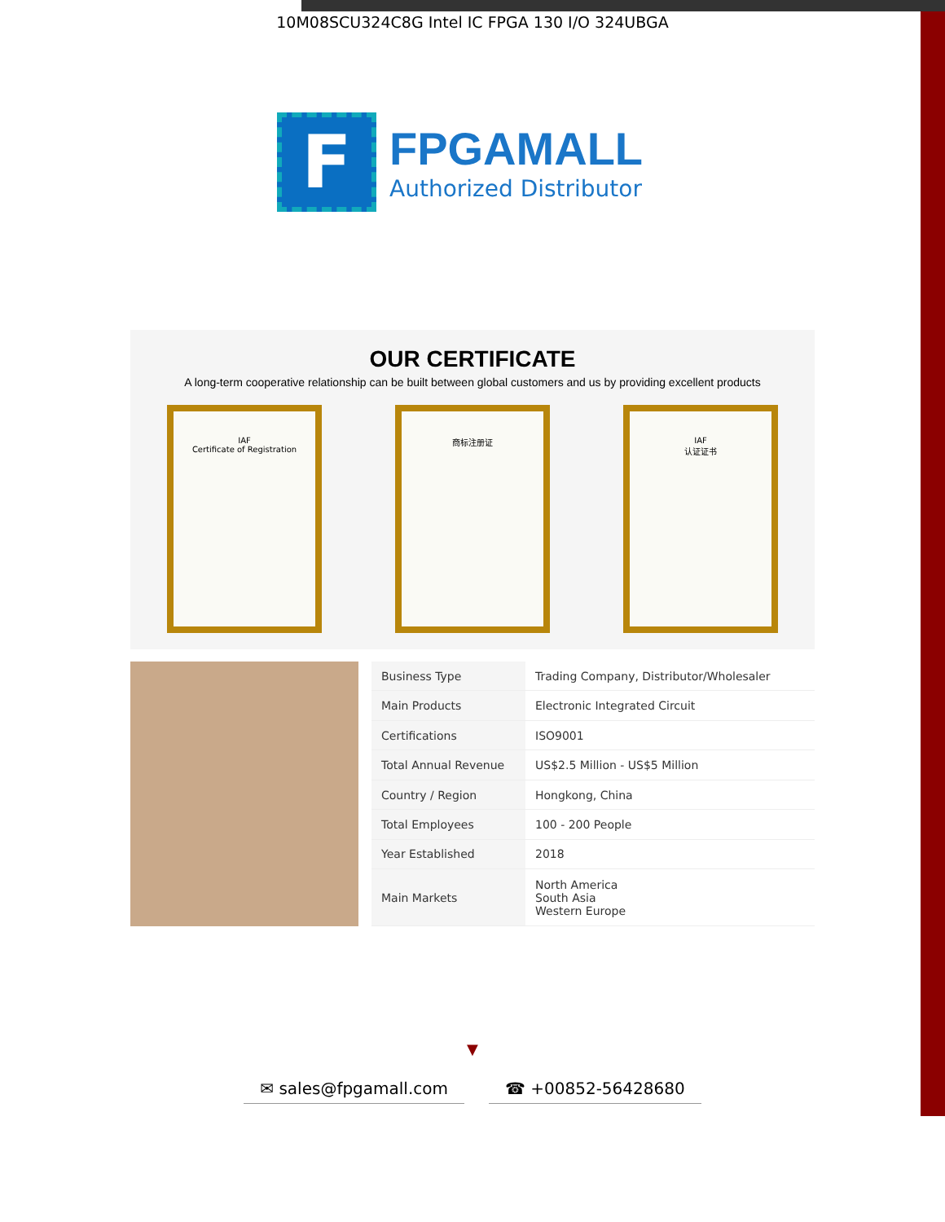10M08SCU324C8G Intel IC FPGA 130 I/O 324UBGA
F
FPGAMALL
Authorized Distributor
OUR CERTIFICATE
A long-term cooperative relationship can be built between global customers and us by providing excellent products
IAF
Certificate of Registration
商标注册证 IAF
认证证书
| Business Type | Trading Company, Distributor/Wholesaler |
| Main Products | Electronic Integrated Circuit |
| Certifications | ISO9001 |
| Total Annual Revenue | US$2.5 Million - US$5 Million |
| Country / Region | Hongkong, China |
| Total Employees | 100 - 200 People |
| Year Established | 2018 |
| Main Markets | North America South Asia Western Europe |
▼
✉ sales@fpgamall.com ☎ +00852-56428680